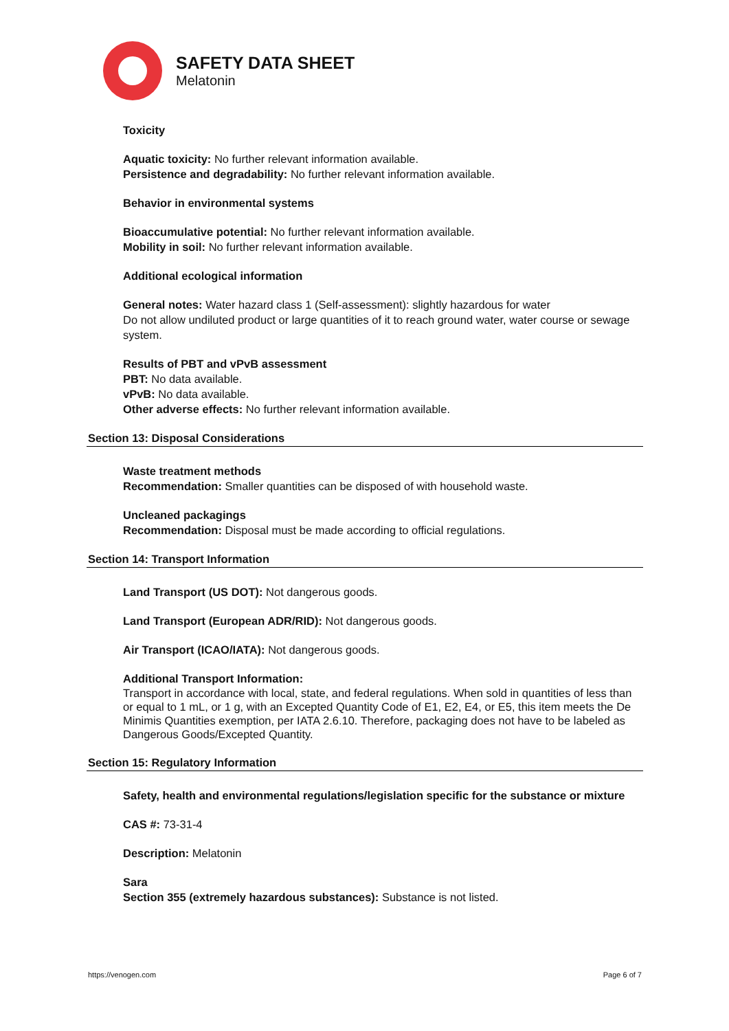SAFETY DATA SHEET
Melatonin
Toxicity
Aquatic toxicity: No further relevant information available.
Persistence and degradability: No further relevant information available.
Behavior in environmental systems
Bioaccumulative potential: No further relevant information available.
Mobility in soil: No further relevant information available.
Additional ecological information
General notes: Water hazard class 1 (Self-assessment): slightly hazardous for water
Do not allow undiluted product or large quantities of it to reach ground water, water course or sewage system.
Results of PBT and vPvB assessment
PBT: No data available.
vPvB: No data available.
Other adverse effects: No further relevant information available.
Section 13: Disposal Considerations
Waste treatment methods
Recommendation: Smaller quantities can be disposed of with household waste.
Uncleaned packagings
Recommendation: Disposal must be made according to official regulations.
Section 14: Transport Information
Land Transport (US DOT): Not dangerous goods.
Land Transport (European ADR/RID): Not dangerous goods.
Air Transport (ICAO/IATA): Not dangerous goods.
Additional Transport Information:
Transport in accordance with local, state, and federal regulations. When sold in quantities of less than or equal to 1 mL, or 1 g, with an Excepted Quantity Code of E1, E2, E4, or E5, this item meets the De Minimis Quantities exemption, per IATA 2.6.10. Therefore, packaging does not have to be labeled as Dangerous Goods/Excepted Quantity.
Section 15: Regulatory Information
Safety, health and environmental regulations/legislation specific for the substance or mixture
CAS #: 73-31-4
Description: Melatonin
Sara
Section 355 (extremely hazardous substances): Substance is not listed.
https://venogen.com Page 6 of 7